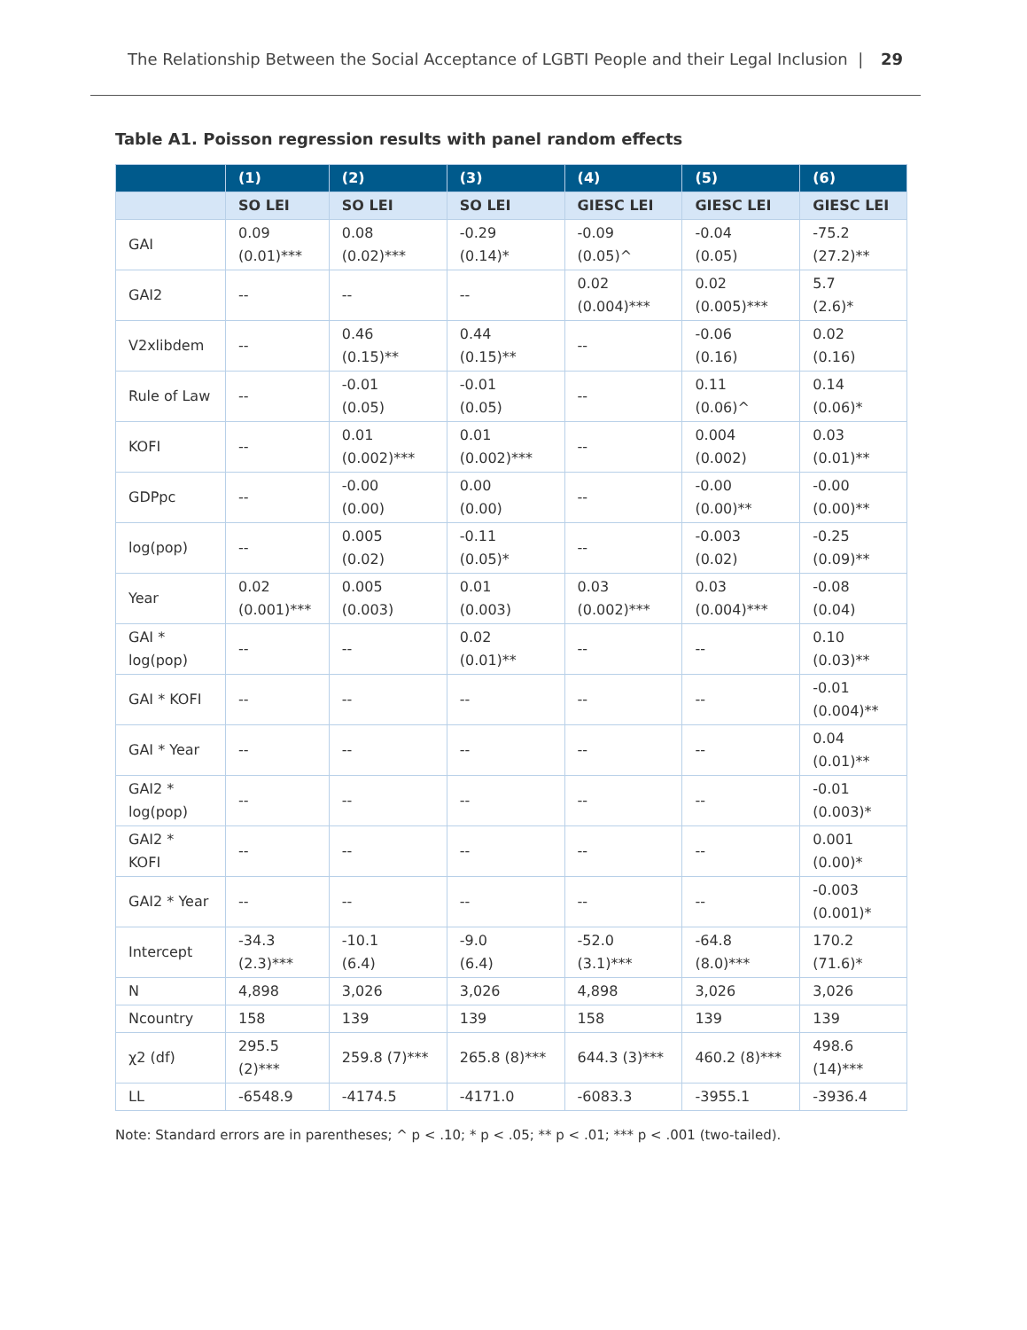The Relationship Between the Social Acceptance of LGBTI People and their Legal Inclusion | 29
Table A1. Poisson regression results with panel random effects
| | (1) | (2) | (3) | (4) | (5) | (6) |
| --- | --- | --- | --- | --- | --- | --- |
| | SO LEI | SO LEI | SO LEI | GIESC LEI | GIESC LEI | GIESC LEI |
| GAI | 0.09 (0.01)*** | 0.08 (0.02)*** | -0.29 (0.14)* | -0.09 (0.05)^ | -0.04 (0.05) | -75.2 (27.2)** |
| GAI2 | -- | -- | -- | 0.02 (0.004)*** | 0.02 (0.005)*** | 5.7 (2.6)* |
| V2xlibdem | -- | 0.46 (0.15)** | 0.44 (0.15)** | -- | -0.06 (0.16) | 0.02 (0.16) |
| Rule of Law | -- | -0.01 (0.05) | -0.01 (0.05) | -- | 0.11 (0.06)^ | 0.14 (0.06)* |
| KOFI | -- | 0.01 (0.002)*** | 0.01 (0.002)*** | -- | 0.004 (0.002) | 0.03 (0.01)** |
| GDPpc | -- | -0.00 (0.00) | 0.00 (0.00) | -- | -0.00 (0.00)** | -0.00 (0.00)** |
| log(pop) | -- | 0.005 (0.02) | -0.11 (0.05)* | -- | -0.003 (0.02) | -0.25 (0.09)** |
| Year | 0.02 (0.001)*** | 0.005 (0.003) | 0.01 (0.003) | 0.03 (0.002)*** | 0.03 (0.004)*** | -0.08 (0.04) |
| GAI * log(pop) | -- | -- | 0.02 (0.01)** | -- | -- | 0.10 (0.03)** |
| GAI * KOFI | -- | -- | -- | -- | -- | -0.01 (0.004)** |
| GAI * Year | -- | -- | -- | -- | -- | 0.04 (0.01)** |
| GAI2 * log(pop) | -- | -- | -- | -- | -- | -0.01 (0.003)* |
| GAI2 * KOFI | -- | -- | -- | -- | -- | 0.001 (0.00)* |
| GAI2 * Year | -- | -- | -- | -- | -- | -0.003 (0.001)* |
| Intercept | -34.3 (2.3)*** | -10.1 (6.4) | -9.0 (6.4) | -52.0 (3.1)*** | -64.8 (8.0)*** | 170.2 (71.6)* |
| N | 4,898 | 3,026 | 3,026 | 4,898 | 3,026 | 3,026 |
| Ncountry | 158 | 139 | 139 | 158 | 139 | 139 |
| χ2 (df) | 295.5 (2)*** | 259.8 (7)*** | 265.8 (8)*** | 644.3 (3)*** | 460.2 (8)*** | 498.6 (14)*** |
| LL | -6548.9 | -4174.5 | -4171.0 | -6083.3 | -3955.1 | -3936.4 |
Note: Standard errors are in parentheses; ^ p < .10; * p < .05; ** p < .01; *** p < .001 (two-tailed).